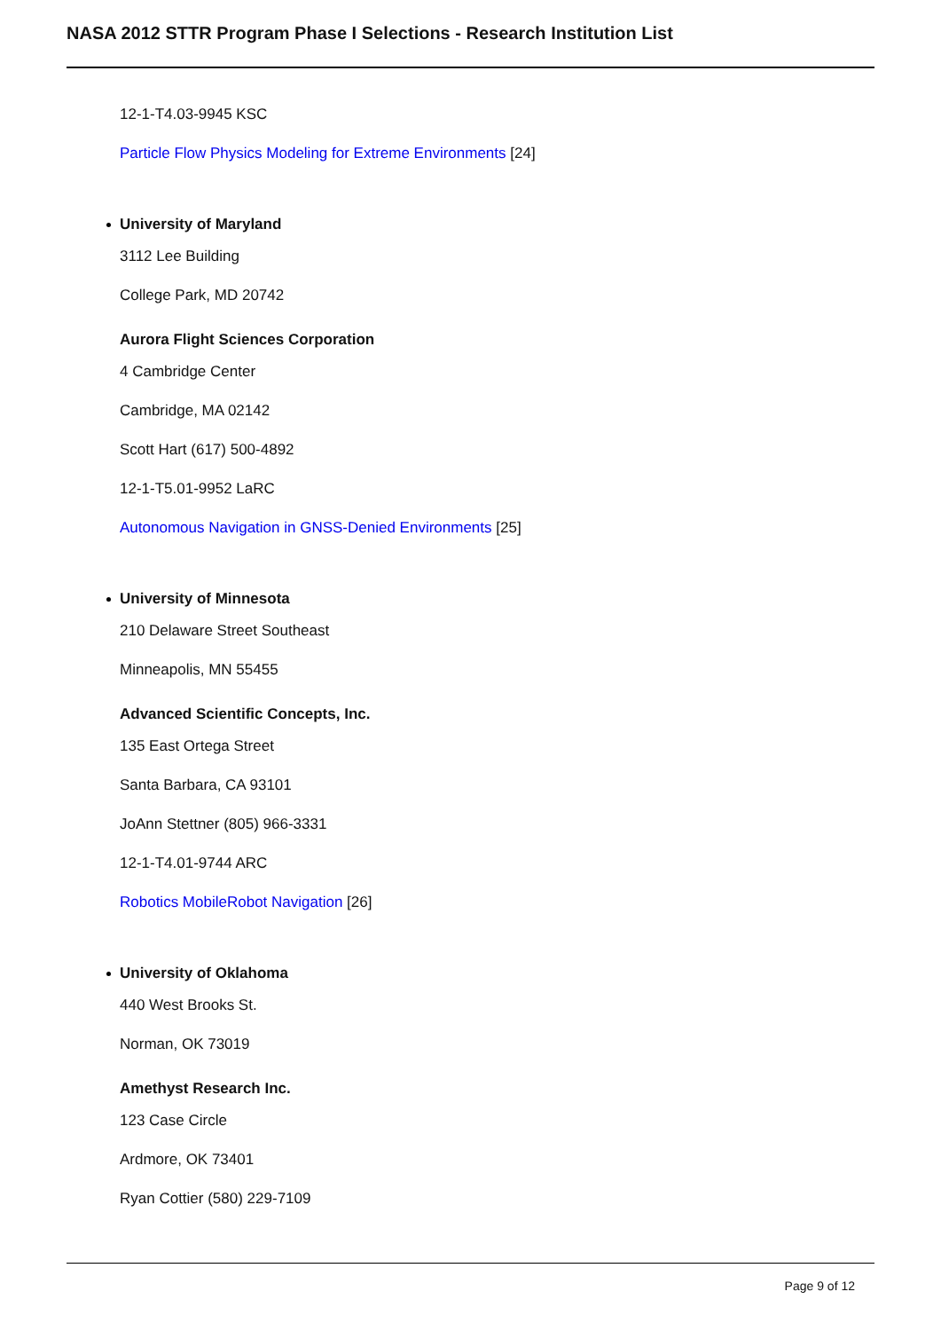NASA 2012 STTR Program Phase I Selections - Research Institution List
12-1-T4.03-9945 KSC
Particle Flow Physics Modeling for Extreme Environments [24]
University of Maryland
3112 Lee Building
College Park, MD 20742
Aurora Flight Sciences Corporation
4 Cambridge Center
Cambridge, MA 02142
Scott Hart (617) 500-4892
12-1-T5.01-9952 LaRC
Autonomous Navigation in GNSS-Denied Environments [25]
University of Minnesota
210 Delaware Street Southeast
Minneapolis, MN 55455
Advanced Scientific Concepts, Inc.
135 East Ortega Street
Santa Barbara, CA 93101
JoAnn Stettner (805) 966-3331
12-1-T4.01-9744 ARC
Robotics MobileRobot Navigation [26]
University of Oklahoma
440 West Brooks St.
Norman, OK 73019
Amethyst Research Inc.
123 Case Circle
Ardmore, OK 73401
Ryan Cottier (580) 229-7109
Page 9 of 12